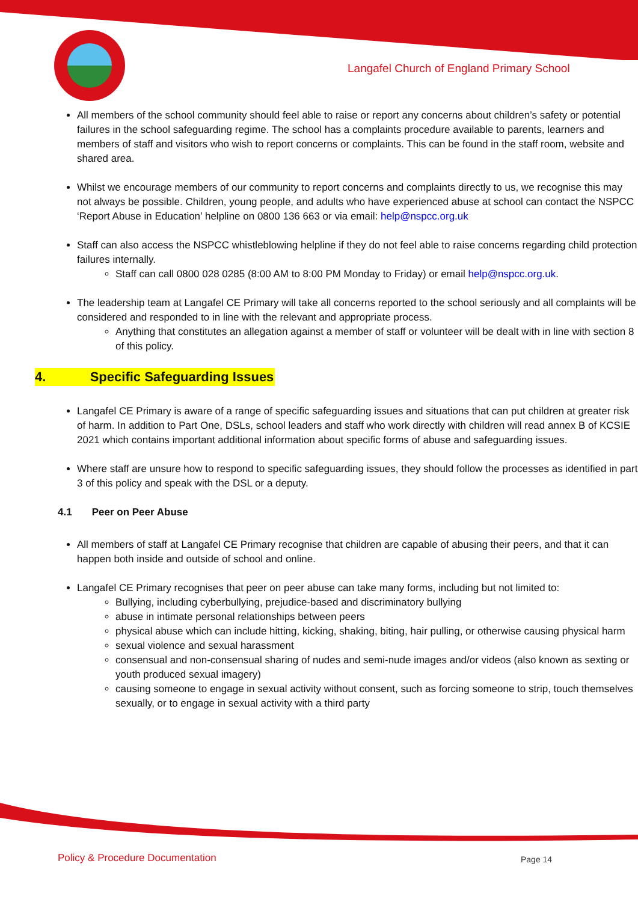Langafel Church of England Primary School
All members of the school community should feel able to raise or report any concerns about children’s safety or potential failures in the school safeguarding regime. The school has a complaints procedure available to parents, learners and members of staff and visitors who wish to report concerns or complaints. This can be found in the staff room, website and shared area.
Whilst we encourage members of our community to report concerns and complaints directly to us, we recognise this may not always be possible. Children, young people, and adults who have experienced abuse at school can contact the NSPCC ‘Report Abuse in Education’ helpline on 0800 136 663 or via email: help@nspcc.org.uk
Staff can also access the NSPCC whistleblowing helpline if they do not feel able to raise concerns regarding child protection failures internally.
Staff can call 0800 028 0285 (8:00 AM to 8:00 PM Monday to Friday) or email help@nspcc.org.uk.
The leadership team at Langafel CE Primary will take all concerns reported to the school seriously and all complaints will be considered and responded to in line with the relevant and appropriate process.
Anything that constitutes an allegation against a member of staff or volunteer will be dealt with in line with section 8 of this policy.
4. Specific Safeguarding Issues
Langafel CE Primary is aware of a range of specific safeguarding issues and situations that can put children at greater risk of harm. In addition to Part One, DSLs, school leaders and staff who work directly with children will read annex B of KCSIE 2021 which contains important additional information about specific forms of abuse and safeguarding issues.
Where staff are unsure how to respond to specific safeguarding issues, they should follow the processes as identified in part 3 of this policy and speak with the DSL or a deputy.
4.1 Peer on Peer Abuse
All members of staff at Langafel CE Primary recognise that children are capable of abusing their peers, and that it can happen both inside and outside of school and online.
Langafel CE Primary recognises that peer on peer abuse can take many forms, including but not limited to:
Bullying, including cyberbullying, prejudice-based and discriminatory bullying
abuse in intimate personal relationships between peers
physical abuse which can include hitting, kicking, shaking, biting, hair pulling, or otherwise causing physical harm
sexual violence and sexual harassment
consensual and non-consensual sharing of nudes and semi-nude images and/or videos (also known as sexting or youth produced sexual imagery)
causing someone to engage in sexual activity without consent, such as forcing someone to strip, touch themselves sexually, or to engage in sexual activity with a third party
Policy & Procedure Documentation
Page 14